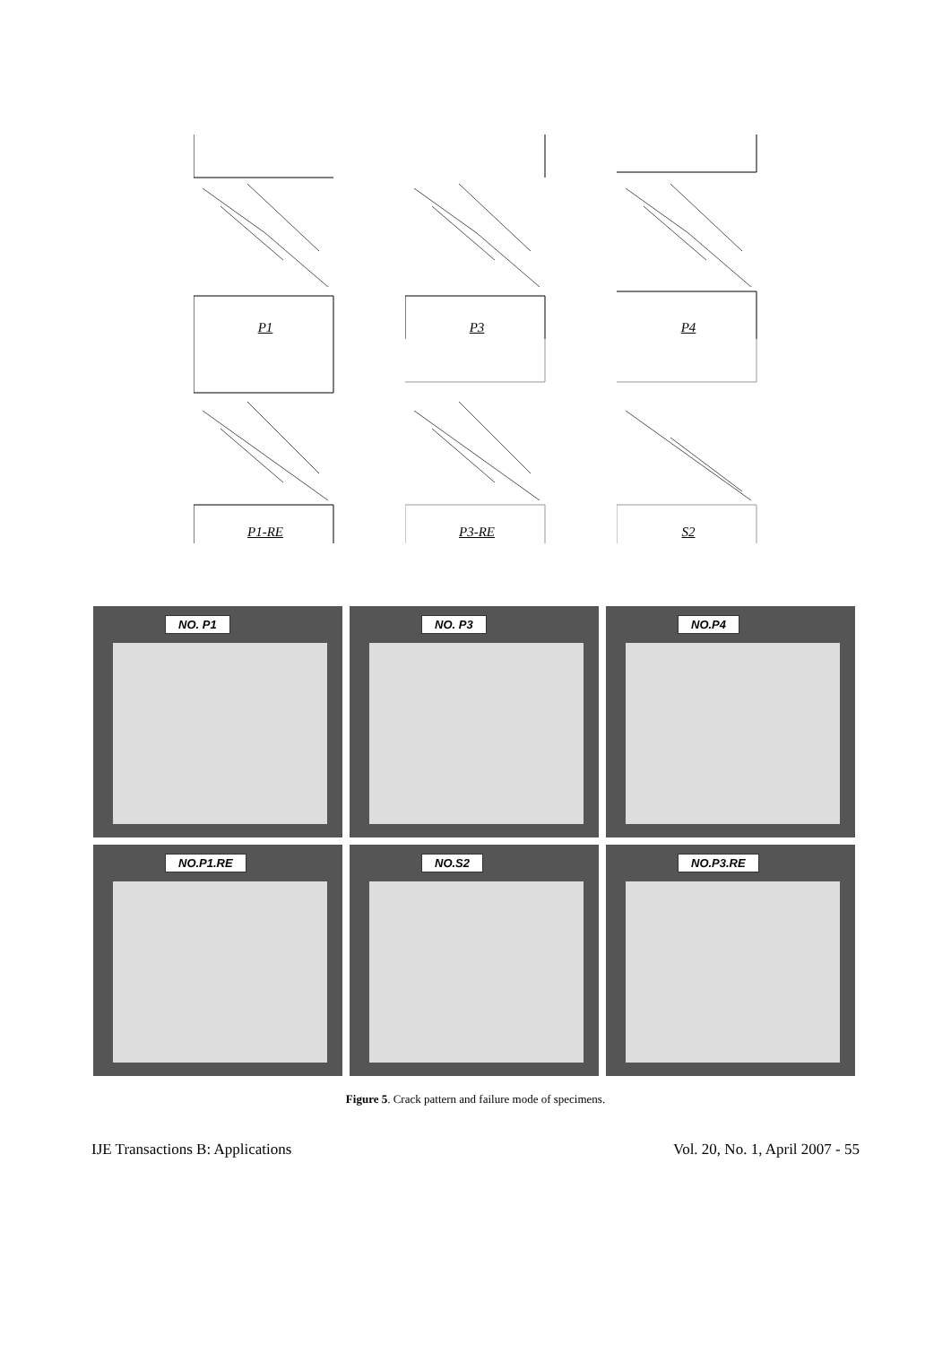P1
P3
P4
P1-RE
P3-RE
S2
NO. P1
NO. P3
NO.P4
NO.P1.RE
NO.S2
NO.P3.RE
Figure 5. Crack pattern and failure mode of specimens.
IJE Transactions B: Applications Vol. 20, No. 1, April 2007 - 55